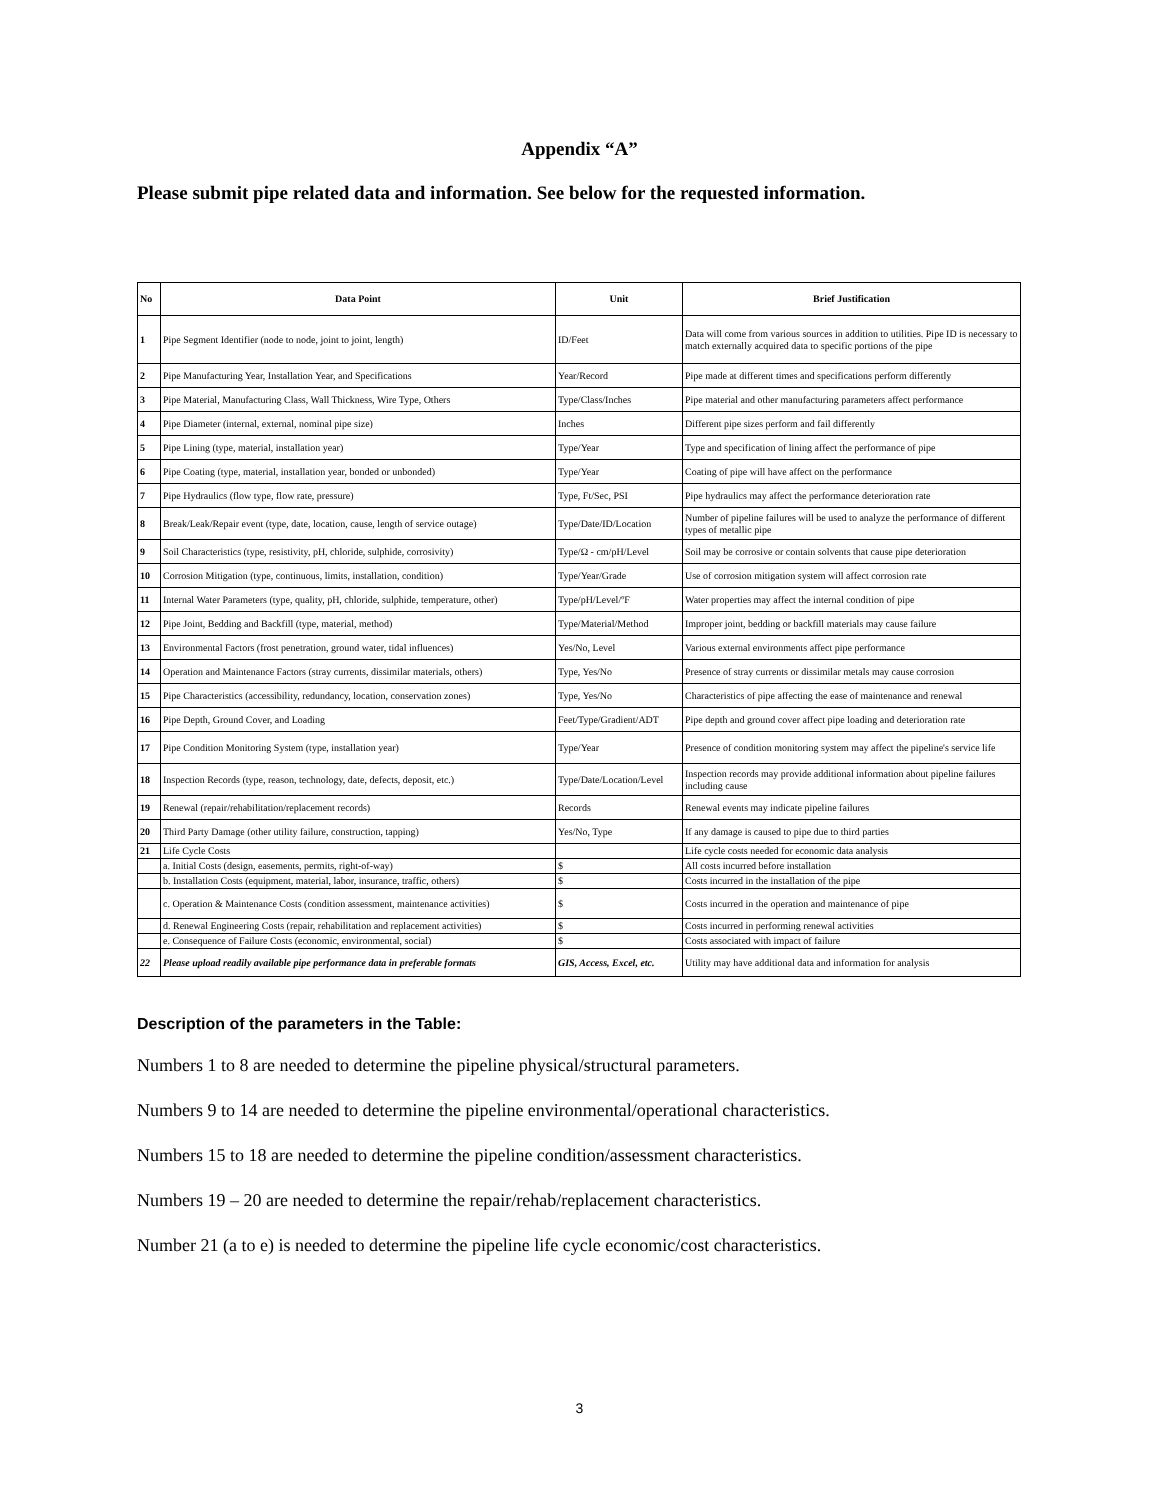Appendix “A”
Please submit pipe related data and information. See below for the requested information.
| No | Data Point | Unit | Brief Justification |
| --- | --- | --- | --- |
| 1 | Pipe Segment Identifier (node to node, joint to joint, length) | ID/Feet | Data will come from various sources in addition to utilities. Pipe ID is necessary to match externally acquired data to specific portions of the pipe |
| 2 | Pipe Manufacturing Year, Installation Year, and Specifications | Year/Record | Pipe made at different times and specifications perform differently |
| 3 | Pipe Material, Manufacturing Class, Wall Thickness, Wire Type, Others | Type/Class/Inches | Pipe material and other manufacturing parameters affect performance |
| 4 | Pipe Diameter (internal, external, nominal pipe size) | Inches | Different pipe sizes perform and fail differently |
| 5 | Pipe Lining (type, material, installation year) | Type/Year | Type and specification of lining affect the performance of pipe |
| 6 | Pipe Coating (type, material, installation year, bonded or unbonded) | Type/Year | Coating of pipe will have affect on the performance |
| 7 | Pipe Hydraulics (flow type, flow rate, pressure) | Type, Ft/Sec, PSI | Pipe hydraulics may affect the performance deterioration rate |
| 8 | Break/Leak/Repair event (type, date, location, cause, length of service outage) | Type/Date/ID/Location | Number of pipeline failures will be used to analyze the performance of different types of metallic pipe |
| 9 | Soil Characteristics (type, resistivity, pH, chloride, sulphide, corrosivity) | Type/Ω - cm/pH/Level | Soil may be corrosive or contain solvents that cause pipe deterioration |
| 10 | Corrosion Mitigation (type, continuous, limits, installation, condition) | Type/Year/Grade | Use of corrosion mitigation system will affect corrosion rate |
| 11 | Internal Water Parameters (type, quality, pH, chloride, sulphide, temperature, other) | Type/pH/Level/ºF | Water properties may affect the internal condition of pipe |
| 12 | Pipe Joint, Bedding and Backfill (type, material, method) | Type/Material/Method | Improper joint, bedding or backfill materials may cause failure |
| 13 | Environmental Factors (frost penetration, ground water, tidal influences) | Yes/No, Level | Various external environments affect pipe performance |
| 14 | Operation and Maintenance Factors (stray currents, dissimilar materials, others) | Type, Yes/No | Presence of stray currents or dissimilar metals may cause corrosion |
| 15 | Pipe Characteristics (accessibility, redundancy, location, conservation zones) | Type, Yes/No | Characteristics of pipe affecting the ease of maintenance and renewal |
| 16 | Pipe Depth, Ground Cover, and Loading | Feet/Type/Gradient/ADT | Pipe depth and ground cover affect pipe loading and deterioration rate |
| 17 | Pipe Condition Monitoring System (type, installation year) | Type/Year | Presence of condition monitoring system may affect the pipeline's service life |
| 18 | Inspection Records (type, reason, technology, date, defects, deposit, etc.) | Type/Date/Location/Level | Inspection records may provide additional information about pipeline failures including cause |
| 19 | Renewal (repair/rehabilitation/replacement records) | Records | Renewal events may indicate pipeline failures |
| 20 | Third Party Damage (other utility failure, construction, tapping) | Yes/No, Type | If any damage is caused to pipe due to third parties |
| 21 | Life Cycle Costs | | Life cycle costs needed for economic data analysis |
| | a. Initial Costs (design, easements, permits, right-of-way) | $ | All costs incurred before installation |
| | b. Installation Costs (equipment, material, labor, insurance, traffic, others) | $ | Costs incurred in the installation of the pipe |
| | c. Operation & Maintenance Costs (condition assessment, maintenance activities) | $ | Costs incurred in the operation and maintenance of pipe |
| | d. Renewal Engineering Costs (repair, rehabilitation and replacement activities) | $ | Costs incurred in performing renewal activities |
| | e. Consequence of Failure Costs (economic, environmental, social) | $ | Costs associated with impact of failure |
| 22 | Please upload readily available pipe performance data in preferable formats | GIS, Access, Excel, etc. | Utility may have additional data and information for analysis |
Description of the parameters in the Table:
Numbers 1 to 8 are needed to determine the pipeline physical/structural parameters.
Numbers 9 to 14 are needed to determine the pipeline environmental/operational characteristics.
Numbers 15 to 18 are needed to determine the pipeline condition/assessment characteristics.
Numbers 19 – 20 are needed to determine the repair/rehab/replacement characteristics.
Number 21 (a to e) is needed to determine the pipeline life cycle economic/cost characteristics.
3